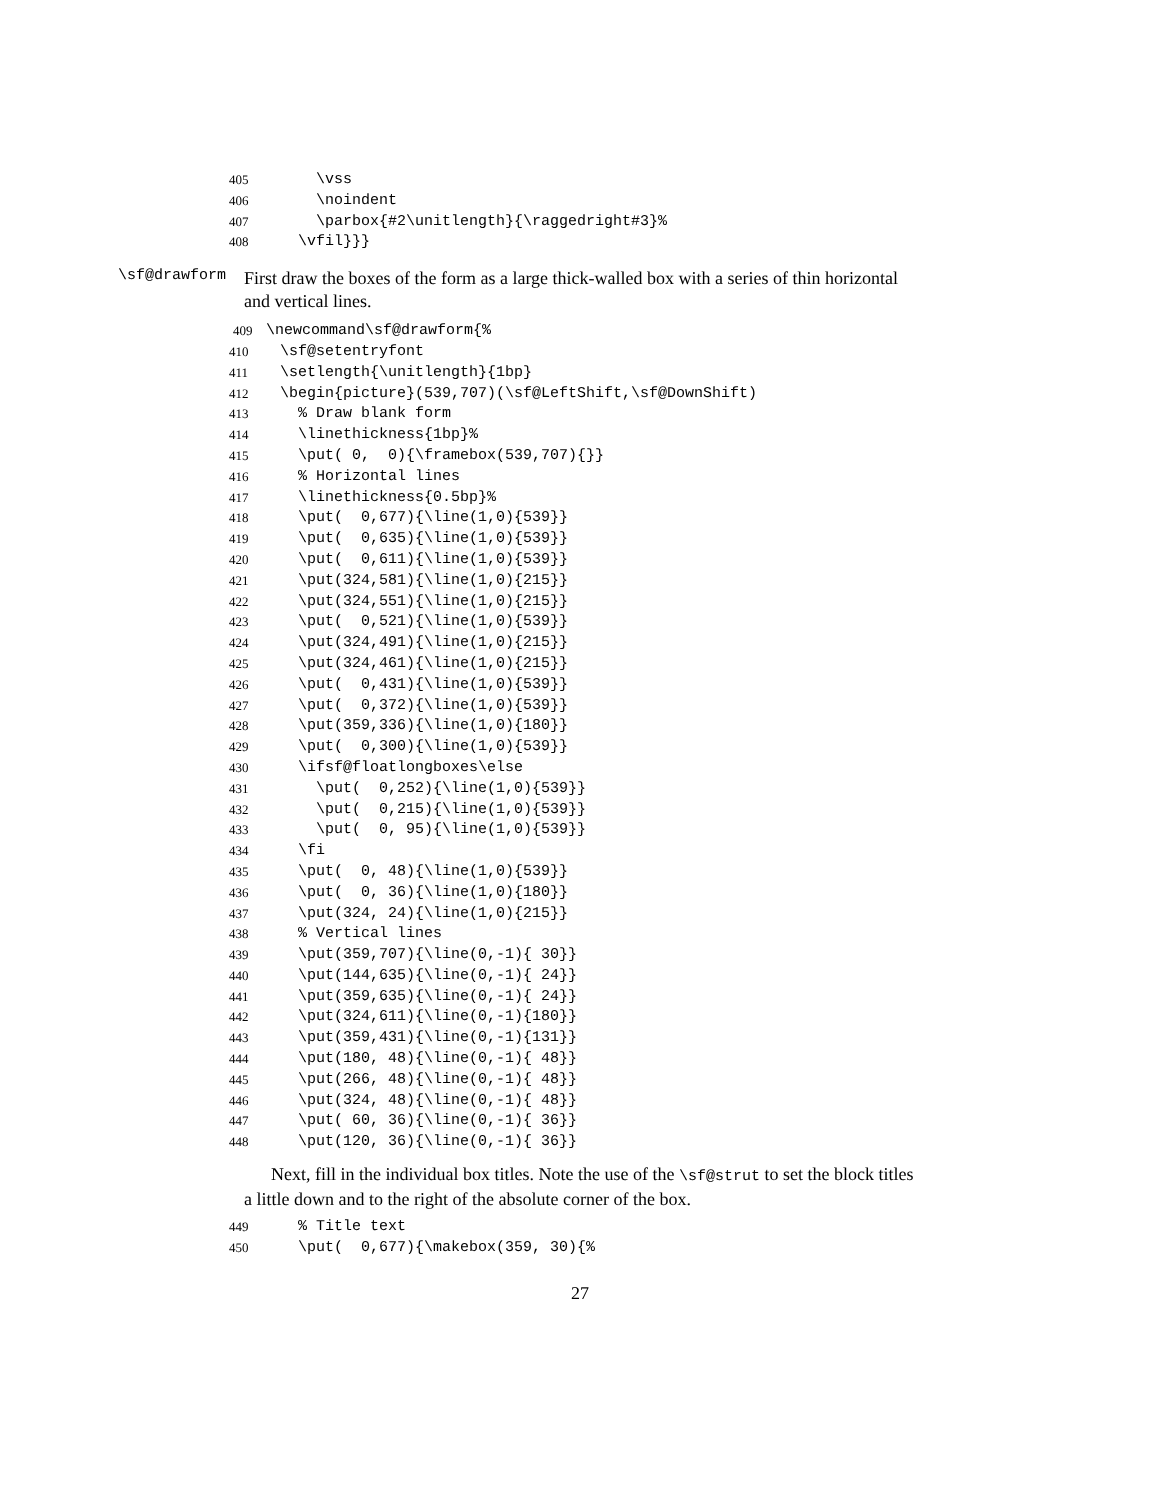405 \vss
406 \noindent
407 \parbox{#2\unitlength}{\raggedright#3}%
408 \vfil}}}
\sf@drawform
First draw the boxes of the form as a large thick-walled box with a series of thin horizontal and vertical lines.
409 \newcommand\sf@drawform{%
410 \sf@setentryfont
411 \setlength{\unitlength}{1bp}
412 \begin{picture}(539,707)(\sf@LeftShift,\sf@DownShift)
413 % Draw blank form
414 \linethickness{1bp}%
415 \put( 0, 0){\framebox(539,707){}}
416 % Horizontal lines
417 \linethickness{0.5bp}%
418 \put( 0,677){\line(1,0){539}}
419 \put( 0,635){\line(1,0){539}}
420 \put( 0,611){\line(1,0){539}}
421 \put(324,581){\line(1,0){215}}
422 \put(324,551){\line(1,0){215}}
423 \put( 0,521){\line(1,0){539}}
424 \put(324,491){\line(1,0){215}}
425 \put(324,461){\line(1,0){215}}
426 \put( 0,431){\line(1,0){539}}
427 \put( 0,372){\line(1,0){539}}
428 \put(359,336){\line(1,0){180}}
429 \put( 0,300){\line(1,0){539}}
430 \ifsf@floatlongboxes\else
431 \put( 0,252){\line(1,0){539}}
432 \put( 0,215){\line(1,0){539}}
433 \put( 0, 95){\line(1,0){539}}
434 \fi
435 \put( 0, 48){\line(1,0){539}}
436 \put( 0, 36){\line(1,0){180}}
437 \put(324, 24){\line(1,0){215}}
438 % Vertical lines
439 \put(359,707){\line(0,-1){ 30}}
440 \put(144,635){\line(0,-1){ 24}}
441 \put(359,635){\line(0,-1){ 24}}
442 \put(324,611){\line(0,-1){180}}
443 \put(359,431){\line(0,-1){131}}
444 \put(180, 48){\line(0,-1){ 48}}
445 \put(266, 48){\line(0,-1){ 48}}
446 \put(324, 48){\line(0,-1){ 48}}
447 \put( 60, 36){\line(0,-1){ 36}}
448 \put(120, 36){\line(0,-1){ 36}}
Next, fill in the individual box titles. Note the use of the \sf@strut to set the block titles a little down and to the right of the absolute corner of the box.
449 % Title text
450 \put( 0,677){\makebox(359, 30){%
27